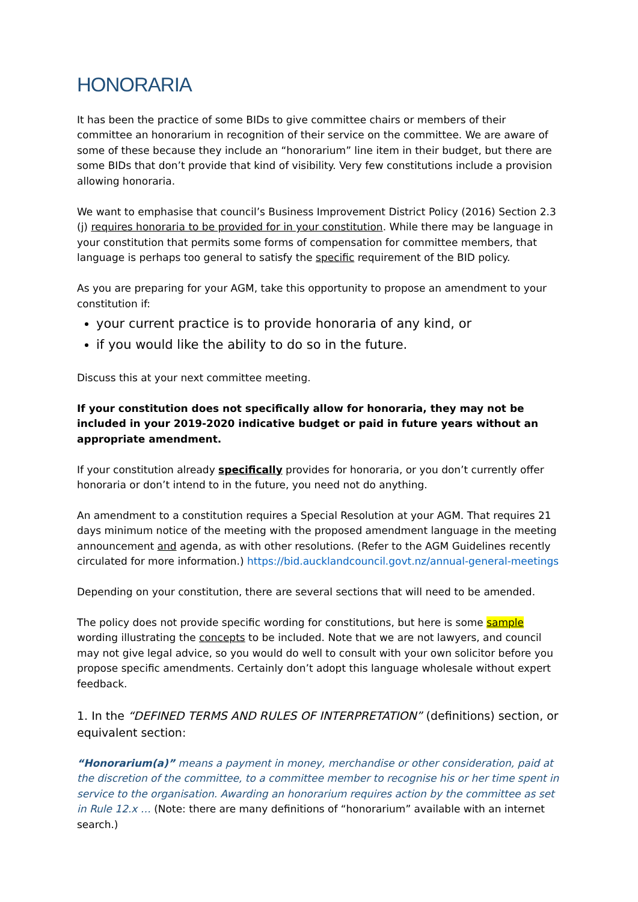HONORARIA
It has been the practice of some BIDs to give committee chairs or members of their committee an honorarium in recognition of their service on the committee. We are aware of some of these because they include an “honorarium” line item in their budget, but there are some BIDs that don’t provide that kind of visibility. Very few constitutions include a provision allowing honoraria.
We want to emphasise that council’s Business Improvement District Policy (2016) Section 2.3 (j) requires honoraria to be provided for in your constitution. While there may be language in your constitution that permits some forms of compensation for committee members, that language is perhaps too general to satisfy the specific requirement of the BID policy.
As you are preparing for your AGM, take this opportunity to propose an amendment to your constitution if:
your current practice is to provide honoraria of any kind, or
if you would like the ability to do so in the future.
Discuss this at your next committee meeting.
If your constitution does not specifically allow for honoraria, they may not be included in your 2019-2020 indicative budget or paid in future years without an appropriate amendment.
If your constitution already specifically provides for honoraria, or you don’t currently offer honoraria or don’t intend to in the future, you need not do anything.
An amendment to a constitution requires a Special Resolution at your AGM. That requires 21 days minimum notice of the meeting with the proposed amendment language in the meeting announcement and agenda, as with other resolutions. (Refer to the AGM Guidelines recently circulated for more information.) https://bid.aucklandcouncil.govt.nz/annual-general-meetings
Depending on your constitution, there are several sections that will need to be amended.
The policy does not provide specific wording for constitutions, but here is some sample wording illustrating the concepts to be included. Note that we are not lawyers, and council may not give legal advice, so you would do well to consult with your own solicitor before you propose specific amendments. Certainly don’t adopt this language wholesale without expert feedback.
1. In the “DEFINED TERMS AND RULES OF INTERPRETATION” (definitions) section, or equivalent section:
“Honorarium(a)” means a payment in money, merchandise or other consideration, paid at the discretion of the committee, to a committee member to recognise his or her time spent in service to the organisation. Awarding an honorarium requires action by the committee as set in Rule 12.x … (Note: there are many definitions of “honorarium” available with an internet search.)